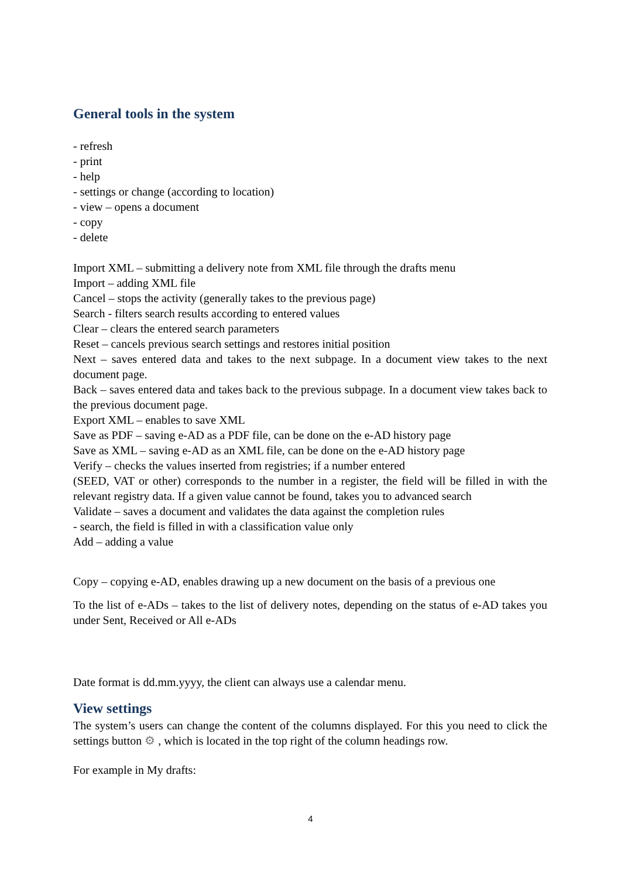General tools in the system
- refresh
- print
- help
- settings or change (according to location)
- view – opens a document
- copy
- delete
Import XML – submitting a delivery note from XML file through the drafts menu
Import – adding XML file
Cancel – stops the activity (generally takes to the previous page)
Search - filters search results according to entered values
Clear – clears the entered search parameters
Reset – cancels previous search settings and restores initial position
Next – saves entered data and takes to the next subpage. In a document view takes to the next document page.
Back – saves entered data and takes back to the previous subpage. In a document view takes back to the previous document page.
Export XML – enables to save XML
Save as PDF – saving e-AD as a PDF file, can be done on the e-AD history page
Save as XML – saving e-AD as an XML file, can be done on the e-AD history page
Verify – checks the values inserted from registries; if a number entered
(SEED, VAT or other) corresponds to the number in a register, the field will be filled in with the relevant registry data. If a given value cannot be found, takes you to advanced search
Validate – saves a document and validates the data against the completion rules
- search, the field is filled in with a classification value only
Add – adding a value
Copy – copying e-AD, enables drawing up a new document on the basis of a previous one
To the list of e-ADs – takes to the list of delivery notes, depending on the status of e-AD takes you under Sent, Received or All e-ADs
Date format is dd.mm.yyyy, the client can always use a calendar menu.
View settings
The system’s users can change the content of the columns displayed. For this you need to click the settings button ⚙ , which is located in the top right of the column headings row.
For example in My drafts:
4